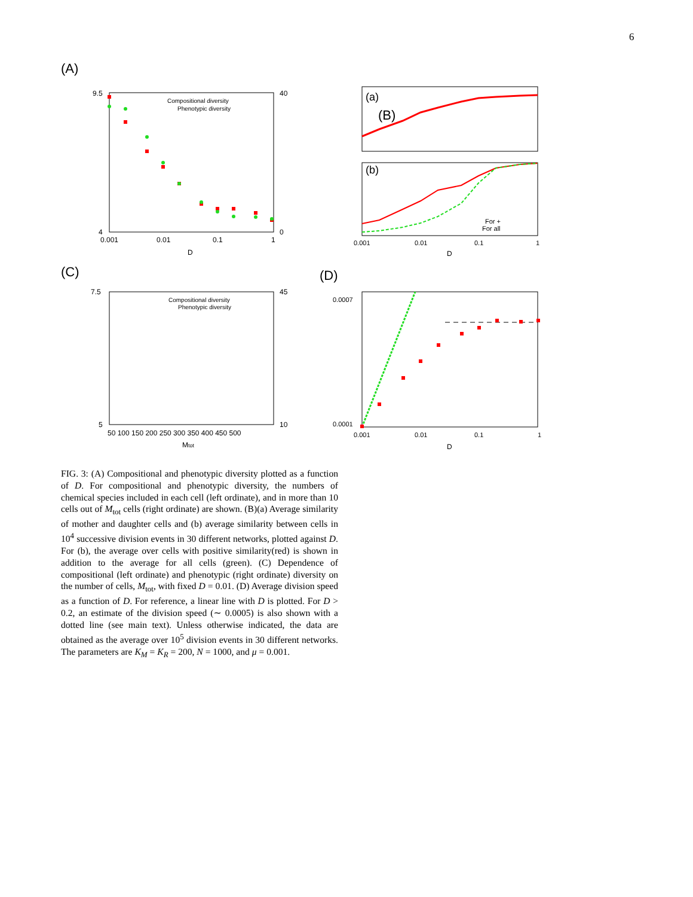6
(A)
9.5
4
40
0
0.001
0.01
0.1
1
D
Compositional diversity
Phenotypic diversity
(C)
7.5
5
45
10
50 100 150 200 250 300 350 400 450 500
Mtot
Compositional diversity
Phenotypic diversity
(B)
(a)
(b)
For +
For all
0.001
0.01
0.1
1
D
(D)
0.0007
0.0001
0.001
0.01
0.1
1
D
FIG. 3: (A) Compositional and phenotypic diversity plotted as a function of D. For compositional and phenotypic diversity, the numbers of chemical species included in each cell (left ordinate), and in more than 10 cells out of M<sub>tot</sub> cells (right ordinate) are shown. (B)(a) Average similarity of mother and daughter cells and (b) average similarity between cells in 10<sup>4</sup> successive division events in 30 different networks, plotted against D. For (b), the average over cells with positive similarity(red) is shown in addition to the average for all cells (green). (C) Dependence of compositional (left ordinate) and phenotypic (right ordinate) diversity on the number of cells, M<sub>tot</sub>, with fixed D = 0.01. (D) Average division speed as a function of D. For reference, a linear line with D is plotted. For D > 0.2, an estimate of the division speed (∼ 0.0005) is also shown with a dotted line (see main text). Unless otherwise indicated, the data are obtained as the average over 10<sup>5</sup> division events in 30 different networks. The parameters are K<sub>M</sub> = K<sub>R</sub> = 200, N = 1000, and μ = 0.001.